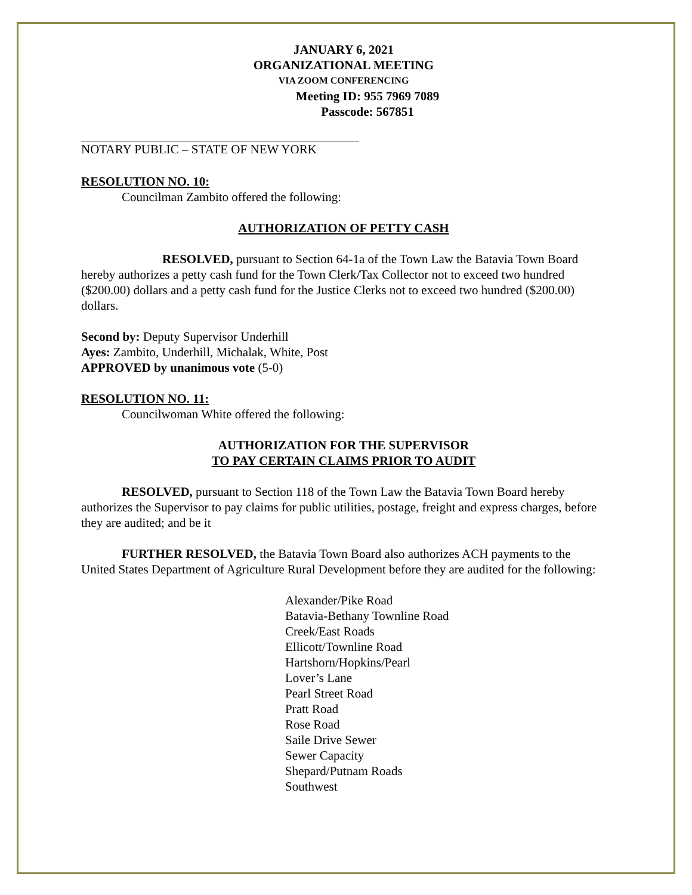JANUARY 6, 2021
ORGANIZATIONAL MEETING
VIA ZOOM CONFERENCING
Meeting ID: 955 7969 7089
Passcode: 567851
NOTARY PUBLIC – STATE OF NEW YORK
RESOLUTION NO. 10:
Councilman Zambito offered the following:
AUTHORIZATION OF PETTY CASH
RESOLVED, pursuant to Section 64-1a of the Town Law the Batavia Town Board hereby authorizes a petty cash fund for the Town Clerk/Tax Collector not to exceed two hundred ($200.00) dollars and a petty cash fund for the Justice Clerks not to exceed two hundred ($200.00) dollars.
Second by: Deputy Supervisor Underhill
Ayes: Zambito, Underhill, Michalak, White, Post
APPROVED by unanimous vote (5-0)
RESOLUTION NO. 11:
Councilwoman White offered the following:
AUTHORIZATION FOR THE SUPERVISOR
TO PAY CERTAIN CLAIMS PRIOR TO AUDIT
RESOLVED, pursuant to Section 118 of the Town Law the Batavia Town Board hereby authorizes the Supervisor to pay claims for public utilities, postage, freight and express charges, before they are audited; and be it
FURTHER RESOLVED, the Batavia Town Board also authorizes ACH payments to the United States Department of Agriculture Rural Development before they are audited for the following:
Alexander/Pike Road
Batavia-Bethany Townline Road
Creek/East Roads
Ellicott/Townline Road
Hartshorn/Hopkins/Pearl
Lover’s Lane
Pearl Street Road
Pratt Road
Rose Road
Saile Drive Sewer
Sewer Capacity
Shepard/Putnam Roads
Southwest